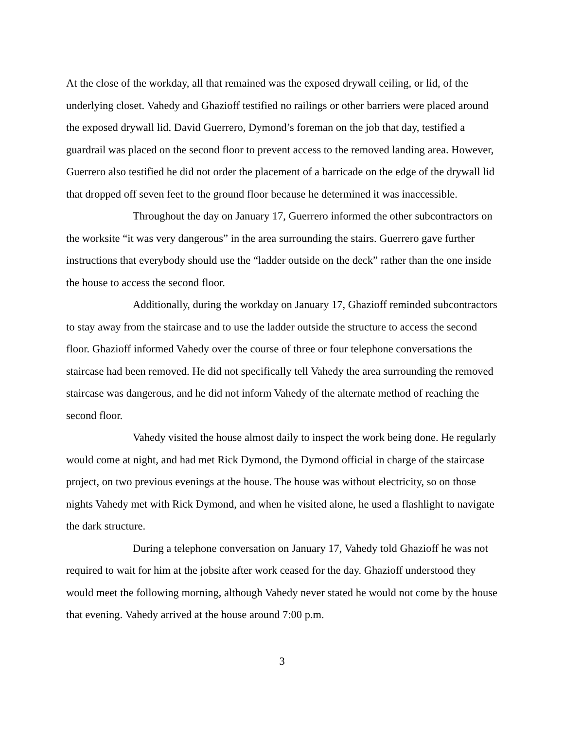At the close of the workday, all that remained was the exposed drywall ceiling, or lid, of the underlying closet. Vahedy and Ghazioff testified no railings or other barriers were placed around the exposed drywall lid. David Guerrero, Dymond’s foreman on the job that day, testified a guardrail was placed on the second floor to prevent access to the removed landing area. However, Guerrero also testified he did not order the placement of a barricade on the edge of the drywall lid that dropped off seven feet to the ground floor because he determined it was inaccessible.
Throughout the day on January 17, Guerrero informed the other subcontractors on the worksite “it was very dangerous” in the area surrounding the stairs. Guerrero gave further instructions that everybody should use the “ladder outside on the deck” rather than the one inside the house to access the second floor.
Additionally, during the workday on January 17, Ghazioff reminded subcontractors to stay away from the staircase and to use the ladder outside the structure to access the second floor. Ghazioff informed Vahedy over the course of three or four telephone conversations the staircase had been removed. He did not specifically tell Vahedy the area surrounding the removed staircase was dangerous, and he did not inform Vahedy of the alternate method of reaching the second floor.
Vahedy visited the house almost daily to inspect the work being done. He regularly would come at night, and had met Rick Dymond, the Dymond official in charge of the staircase project, on two previous evenings at the house. The house was without electricity, so on those nights Vahedy met with Rick Dymond, and when he visited alone, he used a flashlight to navigate the dark structure.
During a telephone conversation on January 17, Vahedy told Ghazioff he was not required to wait for him at the jobsite after work ceased for the day. Ghazioff understood they would meet the following morning, although Vahedy never stated he would not come by the house that evening. Vahedy arrived at the house around 7:00 p.m.
3